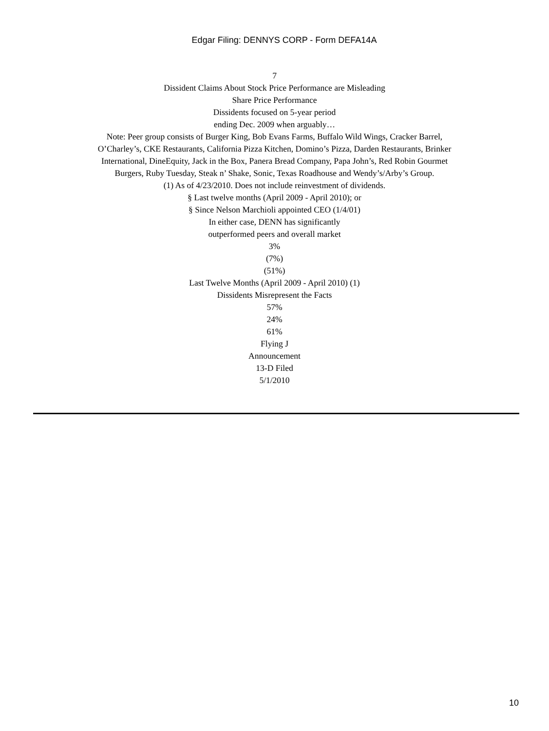Edgar Filing: DENNYS CORP - Form DEFA14A
7
Dissident Claims About Stock Price Performance are Misleading
Share Price Performance
Dissidents focused on 5-year period
ending Dec. 2009 when arguably…
Note: Peer group consists of Burger King, Bob Evans Farms, Buffalo Wild Wings, Cracker Barrel,
O’Charley’s, CKE Restaurants, California Pizza Kitchen, Domino’s Pizza, Darden Restaurants, Brinker
International, DineEquity, Jack in the Box, Panera Bread Company, Papa John’s, Red Robin Gourmet
Burgers, Ruby Tuesday, Steak n’ Shake, Sonic, Texas Roadhouse and Wendy’s/Arby’s Group.
(1) As of 4/23/2010. Does not include reinvestment of dividends.
§ Last twelve months (April 2009 - April 2010); or
§ Since Nelson Marchioli appointed CEO (1/4/01)
In either case, DENN has significantly
outperformed peers and overall market
3%
(7%)
(51%)
Last Twelve Months (April 2009 - April 2010) (1)
Dissidents Misrepresent the Facts
57%
24%
61%
Flying J
Announcement
13-D Filed
5/1/2010
10